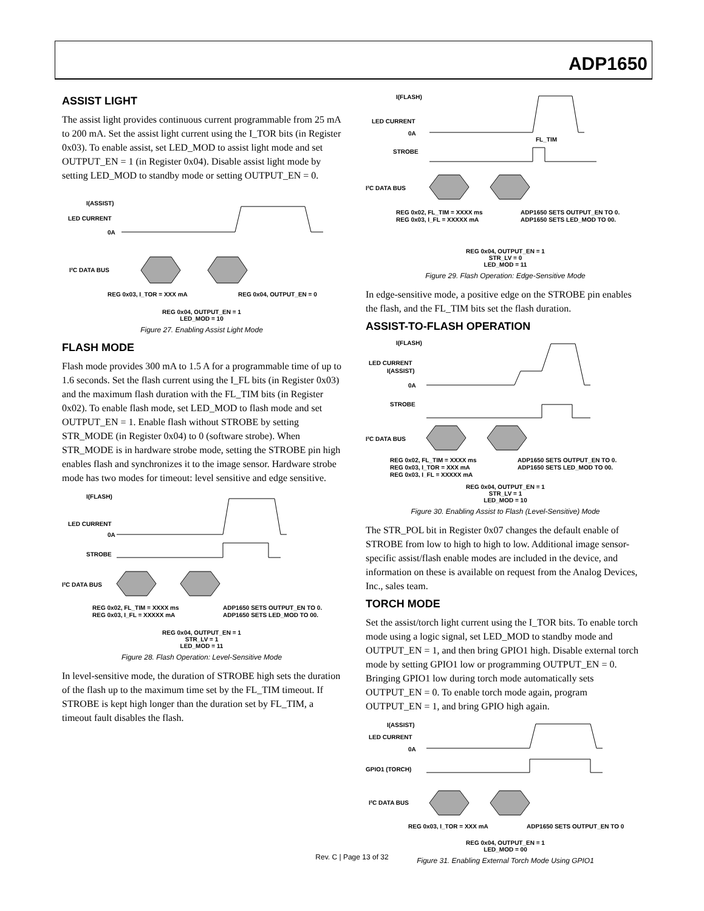ADP1650
ASSIST LIGHT
The assist light provides continuous current programmable from 25 mA to 200 mA. Set the assist light current using the I_TOR bits (in Register 0x03). To enable assist, set LED_MOD to assist light mode and set OUTPUT_EN = 1 (in Register 0x04). Disable assist light mode by setting LED_MOD to standby mode or setting OUTPUT_EN = 0.
I(ASSIST)
LED CURRENT
0A
I²C DATA BUS
REG 0x03, I_TOR = XXX mA
REG 0x04, OUTPUT_EN = 0
REG 0x04, OUTPUT_EN = 1
LED_MOD = 10
Figure 27. Enabling Assist Light Mode
FLASH MODE
Flash mode provides 300 mA to 1.5 A for a programmable time of up to 1.6 seconds. Set the flash current using the I_FL bits (in Register 0x03) and the maximum flash duration with the FL_TIM bits (in Register 0x02). To enable flash mode, set LED_MOD to flash mode and set OUTPUT_EN = 1. Enable flash without STROBE by setting STR_MODE (in Register 0x04) to 0 (software strobe). When STR_MODE is in hardware strobe mode, setting the STROBE pin high enables flash and synchronizes it to the image sensor. Hardware strobe mode has two modes for timeout: level sensitive and edge sensitive.
I(FLASH)
LED CURRENT
0A
STROBE
I²C DATA BUS
REG 0x02, FL_TIM = XXXX ms
REG 0x03, I_FL = XXXXX mA
ADP1650 SETS OUTPUT_EN TO 0.
ADP1650 SETS LED_MOD TO 00.
REG 0x04, OUTPUT_EN = 1
STR_LV = 1
LED_MOD = 11
Figure 28. Flash Operation: Level-Sensitive Mode
In level-sensitive mode, the duration of STROBE high sets the duration of the flash up to the maximum time set by the FL_TIM timeout. If STROBE is kept high longer than the duration set by FL_TIM, a timeout fault disables the flash.
I(FLASH)
LED CURRENT
0A
FL_TIM
STROBE
I²C DATA BUS
REG 0x02, FL_TIM = XXXX ms
REG 0x03, I_FL = XXXXX mA
ADP1650 SETS OUTPUT_EN TO 0.
ADP1650 SETS LED_MOD TO 00.
REG 0x04, OUTPUT_EN = 1
STR_LV = 0
LED_MOD = 11
Figure 29. Flash Operation: Edge-Sensitive Mode
In edge-sensitive mode, a positive edge on the STROBE pin enables the flash, and the FL_TIM bits set the flash duration.
ASSIST-TO-FLASH OPERATION
I(FLASH)
LED CURRENT
I(ASSIST)
0A
STROBE
I²C DATA BUS
REG 0x02, FL_TIM = XXXX ms
REG 0x03, I_TOR = XXX mA
REG 0x03, I_FL = XXXXX mA
ADP1650 SETS OUTPUT_EN TO 0.
ADP1650 SETS LED_MOD TO 00.
REG 0x04, OUTPUT_EN = 1
STR_LV = 1
LED_MOD = 10
Figure 30. Enabling Assist to Flash (Level-Sensitive) Mode
The STR_POL bit in Register 0x07 changes the default enable of STROBE from low to high to high to low. Additional image sensor-specific assist/flash enable modes are included in the device, and information on these is available on request from the Analog Devices, Inc., sales team.
TORCH MODE
Set the assist/torch light current using the I_TOR bits. To enable torch mode using a logic signal, set LED_MOD to standby mode and OUTPUT_EN = 1, and then bring GPIO1 high. Disable external torch mode by setting GPIO1 low or programming OUTPUT_EN = 0. Bringing GPIO1 low during torch mode automatically sets OUTPUT_EN = 0. To enable torch mode again, program OUTPUT_EN = 1, and bring GPIO high again.
I(ASSIST)
LED CURRENT
0A
GPIO1 (TORCH)
I²C DATA BUS
REG 0x03, I_TOR = XXX mA
ADP1650 SETS OUTPUT_EN TO 0
REG 0x04, OUTPUT_EN = 1
LED_MOD = 00
Figure 31. Enabling External Torch Mode Using GPIO1
Rev. C | Page 13 of 32